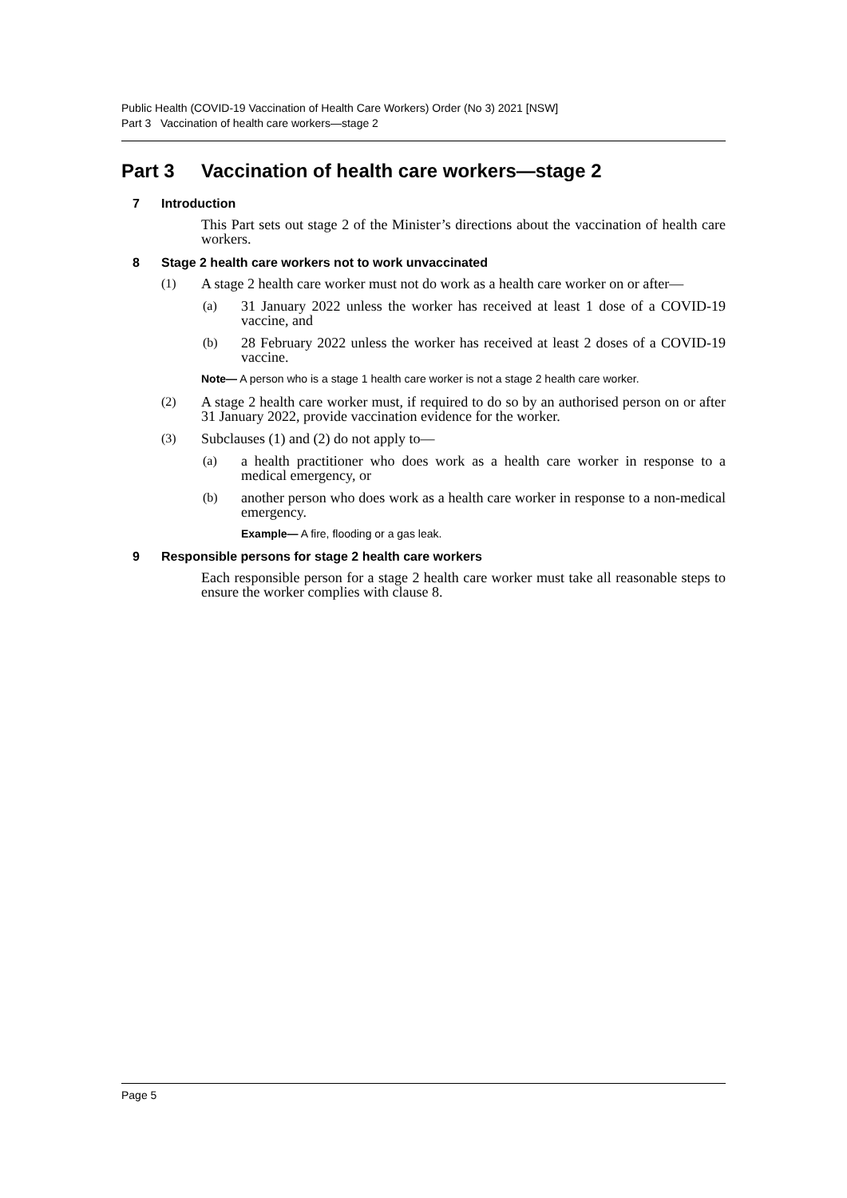Public Health (COVID-19 Vaccination of Health Care Workers) Order (No 3) 2021 [NSW]
Part 3 Vaccination of health care workers—stage 2
Part 3 Vaccination of health care workers—stage 2
7 Introduction
This Part sets out stage 2 of the Minister’s directions about the vaccination of health care workers.
8 Stage 2 health care workers not to work unvaccinated
(1)
A stage 2 health care worker must not do work as a health care worker on or after—
(a)
31 January 2022 unless the worker has received at least 1 dose of a COVID-19 vaccine, and
(b)
28 February 2022 unless the worker has received at least 2 doses of a COVID-19 vaccine.
Note— A person who is a stage 1 health care worker is not a stage 2 health care worker.
(2)
A stage 2 health care worker must, if required to do so by an authorised person on or after 31 January 2022, provide vaccination evidence for the worker.
(3)
Subclauses (1) and (2) do not apply to—
(a)
a health practitioner who does work as a health care worker in response to a medical emergency, or
(b)
another person who does work as a health care worker in response to a non-medical emergency.
Example— A fire, flooding or a gas leak.
9 Responsible persons for stage 2 health care workers
Each responsible person for a stage 2 health care worker must take all reasonable steps to ensure the worker complies with clause 8.
Page 5